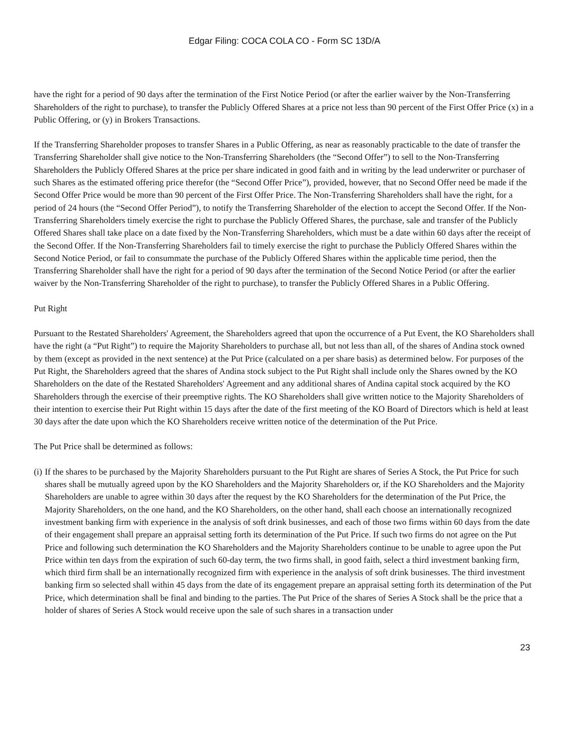Edgar Filing: COCA COLA CO - Form SC 13D/A
have the right for a period of 90 days after the termination of the First Notice Period (or after the earlier waiver by the Non-Transferring Shareholders of the right to purchase), to transfer the Publicly Offered Shares at a price not less than 90 percent of the First Offer Price (x) in a Public Offering, or (y) in Brokers Transactions.
If the Transferring Shareholder proposes to transfer Shares in a Public Offering, as near as reasonably practicable to the date of transfer the Transferring Shareholder shall give notice to the Non-Transferring Shareholders (the “Second Offer”) to sell to the Non-Transferring Shareholders the Publicly Offered Shares at the price per share indicated in good faith and in writing by the lead underwriter or purchaser of such Shares as the estimated offering price therefor (the “Second Offer Price”), provided, however, that no Second Offer need be made if the Second Offer Price would be more than 90 percent of the First Offer Price. The Non-Transferring Shareholders shall have the right, for a period of 24 hours (the “Second Offer Period”), to notify the Transferring Shareholder of the election to accept the Second Offer. If the Non-Transferring Shareholders timely exercise the right to purchase the Publicly Offered Shares, the purchase, sale and transfer of the Publicly Offered Shares shall take place on a date fixed by the Non-Transferring Shareholders, which must be a date within 60 days after the receipt of the Second Offer. If the Non-Transferring Shareholders fail to timely exercise the right to purchase the Publicly Offered Shares within the Second Notice Period, or fail to consummate the purchase of the Publicly Offered Shares within the applicable time period, then the Transferring Shareholder shall have the right for a period of 90 days after the termination of the Second Notice Period (or after the earlier waiver by the Non-Transferring Shareholder of the right to purchase), to transfer the Publicly Offered Shares in a Public Offering.
Put Right
Pursuant to the Restated Shareholders' Agreement, the Shareholders agreed that upon the occurrence of a Put Event, the KO Shareholders shall have the right (a “Put Right”) to require the Majority Shareholders to purchase all, but not less than all, of the shares of Andina stock owned by them (except as provided in the next sentence) at the Put Price (calculated on a per share basis) as determined below. For purposes of the Put Right, the Shareholders agreed that the shares of Andina stock subject to the Put Right shall include only the Shares owned by the KO Shareholders on the date of the Restated Shareholders' Agreement and any additional shares of Andina capital stock acquired by the KO Shareholders through the exercise of their preemptive rights. The KO Shareholders shall give written notice to the Majority Shareholders of their intention to exercise their Put Right within 15 days after the date of the first meeting of the KO Board of Directors which is held at least 30 days after the date upon which the KO Shareholders receive written notice of the determination of the Put Price.
The Put Price shall be determined as follows:
(i) If the shares to be purchased by the Majority Shareholders pursuant to the Put Right are shares of Series A Stock, the Put Price for such shares shall be mutually agreed upon by the KO Shareholders and the Majority Shareholders or, if the KO Shareholders and the Majority Shareholders are unable to agree within 30 days after the request by the KO Shareholders for the determination of the Put Price, the Majority Shareholders, on the one hand, and the KO Shareholders, on the other hand, shall each choose an internationally recognized investment banking firm with experience in the analysis of soft drink businesses, and each of those two firms within 60 days from the date of their engagement shall prepare an appraisal setting forth its determination of the Put Price. If such two firms do not agree on the Put Price and following such determination the KO Shareholders and the Majority Shareholders continue to be unable to agree upon the Put Price within ten days from the expiration of such 60-day term, the two firms shall, in good faith, select a third investment banking firm, which third firm shall be an internationally recognized firm with experience in the analysis of soft drink businesses. The third investment banking firm so selected shall within 45 days from the date of its engagement prepare an appraisal setting forth its determination of the Put Price, which determination shall be final and binding to the parties. The Put Price of the shares of Series A Stock shall be the price that a holder of shares of Series A Stock would receive upon the sale of such shares in a transaction under
23